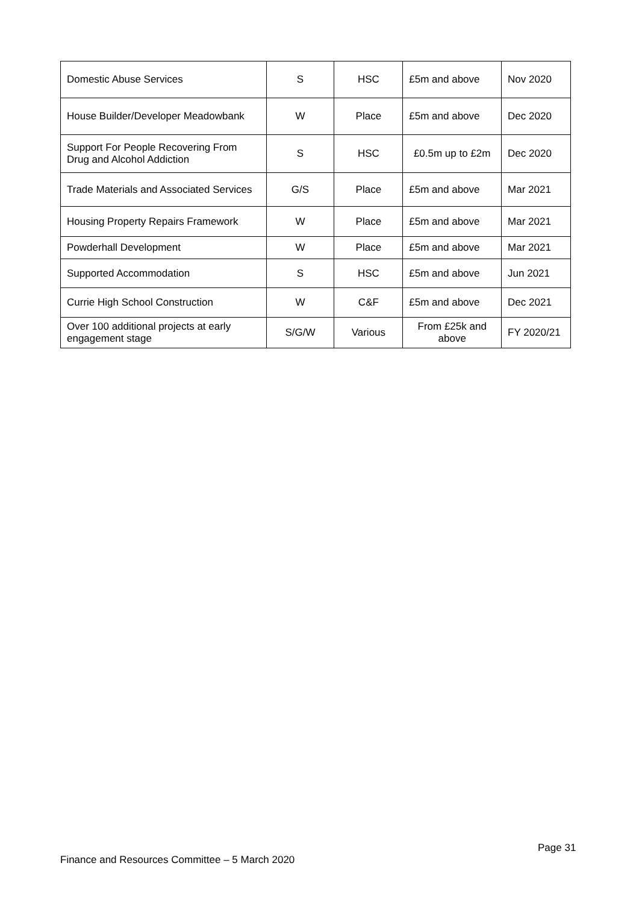| Domestic Abuse Services | S | HSC | £5m and above | Nov 2020 |
| House Builder/Developer Meadowbank | W | Place | £5m and above | Dec 2020 |
| Support For People Recovering From Drug and Alcohol Addiction | S | HSC | £0.5m up to £2m | Dec 2020 |
| Trade Materials and Associated Services | G/S | Place | £5m and above | Mar 2021 |
| Housing Property Repairs Framework | W | Place | £5m and above | Mar 2021 |
| Powderhall Development | W | Place | £5m and above | Mar 2021 |
| Supported Accommodation | S | HSC | £5m and above | Jun 2021 |
| Currie High School Construction | W | C&F | £5m and above | Dec 2021 |
| Over 100 additional projects at early engagement stage | S/G/W | Various | From £25k and above | FY 2020/21 |
Page 31
Finance and Resources Committee – 5 March 2020